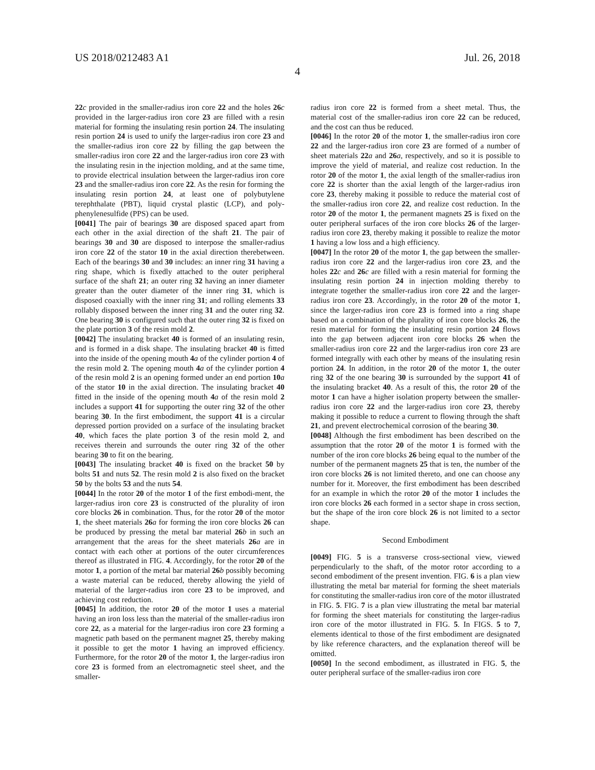US 2018/0212483 A1 Jul. 26, 2018
4
22 c provided in the smaller-radius iron core 22 and the holes 26 c provided in the larger-radius iron core 23 are filled with a resin material for forming the insulating resin portion 24. The insulating resin portion 24 is used to unify the larger-radius iron core 23 and the smaller-radius iron core 22 by filling the gap between the smaller-radius iron core 22 and the larger-radius iron core 23 with the insulating resin in the injection molding, and at the same time, to provide electrical insulation between the larger-radius iron core 23 and the smaller-radius iron core 22. As the resin for forming the insulating resin portion 24, at least one of polybutylene terephthalate (PBT), liquid crystal plastic (LCP), and poly-phenylenesulfide (PPS) can be used.
[0041] The pair of bearings 30 are disposed spaced apart from each other in the axial direction of the shaft 21. The pair of bearings 30 and 30 are disposed to interpose the smaller-radius iron core 22 of the stator 10 in the axial direction therebetween. Each of the bearings 30 and 30 includes: an inner ring 31 having a ring shape, which is fixedly attached to the outer peripheral surface of the shaft 21; an outer ring 32 having an inner diameter greater than the outer diameter of the inner ring 31, which is disposed coaxially with the inner ring 31; and rolling elements 33 rollably disposed between the inner ring 31 and the outer ring 32. One bearing 30 is configured such that the outer ring 32 is fixed on the plate portion 3 of the resin mold 2.
[0042] The insulating bracket 40 is formed of an insulating resin, and is formed in a disk shape. The insulating bracket 40 is fitted into the inside of the opening mouth 4 a of the cylinder portion 4 of the resin mold 2. The opening mouth 4 a of the cylinder portion 4 of the resin mold 2 is an opening formed under an end portion 10 a of the stator 10 in the axial direction. The insulating bracket 40 fitted in the inside of the opening mouth 4 a of the resin mold 2 includes a support 41 for supporting the outer ring 32 of the other bearing 30. In the first embodiment, the support 41 is a circular depressed portion provided on a surface of the insulating bracket 40, which faces the plate portion 3 of the resin mold 2, and receives therein and surrounds the outer ring 32 of the other bearing 30 to fit on the bearing.
[0043] The insulating bracket 40 is fixed on the bracket 50 by bolts 51 and nuts 52. The resin mold 2 is also fixed on the bracket 50 by the bolts 53 and the nuts 54.
[0044] In the rotor 20 of the motor 1 of the first embodi-ment, the larger-radius iron core 23 is constructed of the plurality of iron core blocks 26 in combination. Thus, for the rotor 20 of the motor 1, the sheet materials 26 a for forming the iron core blocks 26 can be produced by pressing the metal bar material 26 b in such an arrangement that the areas for the sheet materials 26 a are in contact with each other at portions of the outer circumferences thereof as illustrated in FIG. 4. Accordingly, for the rotor 20 of the motor 1, a portion of the metal bar material 26 b possibly becoming a waste material can be reduced, thereby allowing the yield of material of the larger-radius iron core 23 to be improved, and achieving cost reduction.
[0045] In addition, the rotor 20 of the motor 1 uses a material having an iron loss less than the material of the smaller-radius iron core 22, as a material for the larger-radius iron core 23 forming a magnetic path based on the permanent magnet 25, thereby making it possible to get the motor 1 having an improved efficiency. Furthermore, for the rotor 20 of the motor 1, the larger-radius iron core 23 is formed from an electromagnetic steel sheet, and the smaller-
radius iron core 22 is formed from a sheet metal. Thus, the material cost of the smaller-radius iron core 22 can be reduced, and the cost can thus be reduced.
[0046] In the rotor 20 of the motor 1, the smaller-radius iron core 22 and the larger-radius iron core 23 are formed of a number of sheet materials 22 a and 26 a, respectively, and so it is possible to improve the yield of material, and realize cost reduction. In the rotor 20 of the motor 1, the axial length of the smaller-radius iron core 22 is shorter than the axial length of the larger-radius iron core 23, thereby making it possible to reduce the material cost of the smaller-radius iron core 22, and realize cost reduction. In the rotor 20 of the motor 1, the permanent magnets 25 is fixed on the outer peripheral surfaces of the iron core blocks 26 of the larger-radius iron core 23, thereby making it possible to realize the motor 1 having a low loss and a high efficiency.
[0047] In the rotor 20 of the motor 1, the gap between the smaller-radius iron core 22 and the larger-radius iron core 23, and the holes 22 c and 26 c are filled with a resin material for forming the insulating resin portion 24 in injection molding thereby to integrate together the smaller-radius iron core 22 and the larger-radius iron core 23. Accordingly, in the rotor 20 of the motor 1, since the larger-radius iron core 23 is formed into a ring shape based on a combination of the plurality of iron core blocks 26, the resin material for forming the insulating resin portion 24 flows into the gap between adjacent iron core blocks 26 when the smaller-radius iron core 22 and the larger-radius iron core 23 are formed integrally with each other by means of the insulating resin portion 24. In addition, in the rotor 20 of the motor 1, the outer ring 32 of the one bearing 30 is surrounded by the support 41 of the insulating bracket 40. As a result of this, the rotor 20 of the motor 1 can have a higher isolation property between the smaller-radius iron core 22 and the larger-radius iron core 23, thereby making it possible to reduce a current to flowing through the shaft 21, and prevent electrochemical corrosion of the bearing 30.
[0048] Although the first embodiment has been described on the assumption that the rotor 20 of the motor 1 is formed with the number of the iron core blocks 26 being equal to the number of the number of the permanent magnets 25 that is ten, the number of the iron core blocks 26 is not limited thereto, and one can choose any number for it. Moreover, the first embodiment has been described for an example in which the rotor 20 of the motor 1 includes the iron core blocks 26 each formed in a sector shape in cross section, but the shape of the iron core block 26 is not limited to a sector shape.
Second Embodiment
[0049] FIG. 5 is a transverse cross-sectional view, viewed perpendicularly to the shaft, of the motor rotor according to a second embodiment of the present invention. FIG. 6 is a plan view illustrating the metal bar material for forming the sheet materials for constituting the smaller-radius iron core of the motor illustrated in FIG. 5. FIG. 7 is a plan view illustrating the metal bar material for forming the sheet materials for constituting the larger-radius iron core of the motor illustrated in FIG. 5. In FIGS. 5 to 7, elements identical to those of the first embodiment are designated by like reference characters, and the explanation thereof will be omitted.
[0050] In the second embodiment, as illustrated in FIG. 5, the outer peripheral surface of the smaller-radius iron core